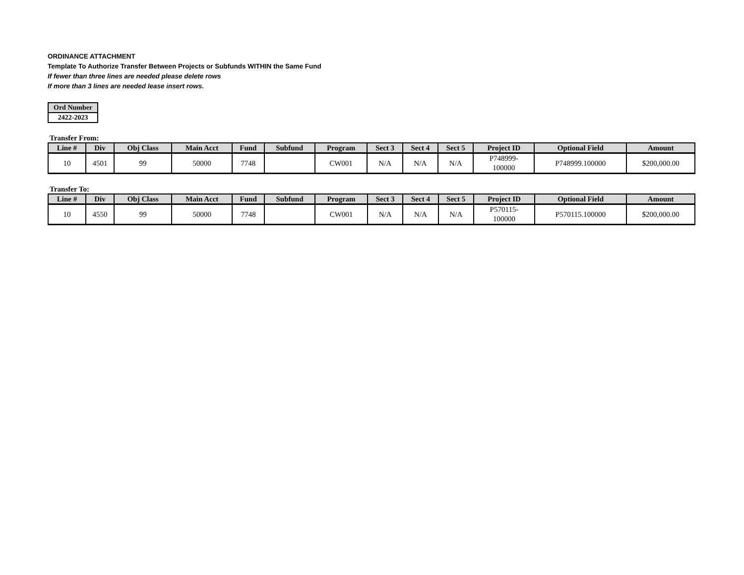ORDINANCE ATTACHMENT
Template To Authorize Transfer Between Projects or Subfunds WITHIN the Same Fund
If fewer than three lines are needed please delete rows
If more than 3 lines are needed lease insert rows.
| Ord Number |
| 2422-2023 |
Transfer From:
| Line # | Div | Obj Class | Main Acct | Fund | Subfund | Program | Sect 3 | Sect 4 | Sect 5 | Project ID | Optional Field | Amount |
| --- | --- | --- | --- | --- | --- | --- | --- | --- | --- | --- | --- | --- |
| 10 | 4501 | 99 | 50000 | 7748 | | CW001 | N/A | N/A | N/A | P748999- 100000 | P748999.100000 | $200,000.00 |
Transfer To:
| Line # | Div | Obj Class | Main Acct | Fund | Subfund | Program | Sect 3 | Sect 4 | Sect 5 | Project ID | Optional Field | Amount |
| --- | --- | --- | --- | --- | --- | --- | --- | --- | --- | --- | --- | --- |
| 10 | 4550 | 99 | 50000 | 7748 | | CW001 | N/A | N/A | N/A | P570115- 100000 | P570115.100000 | $200,000.00 |